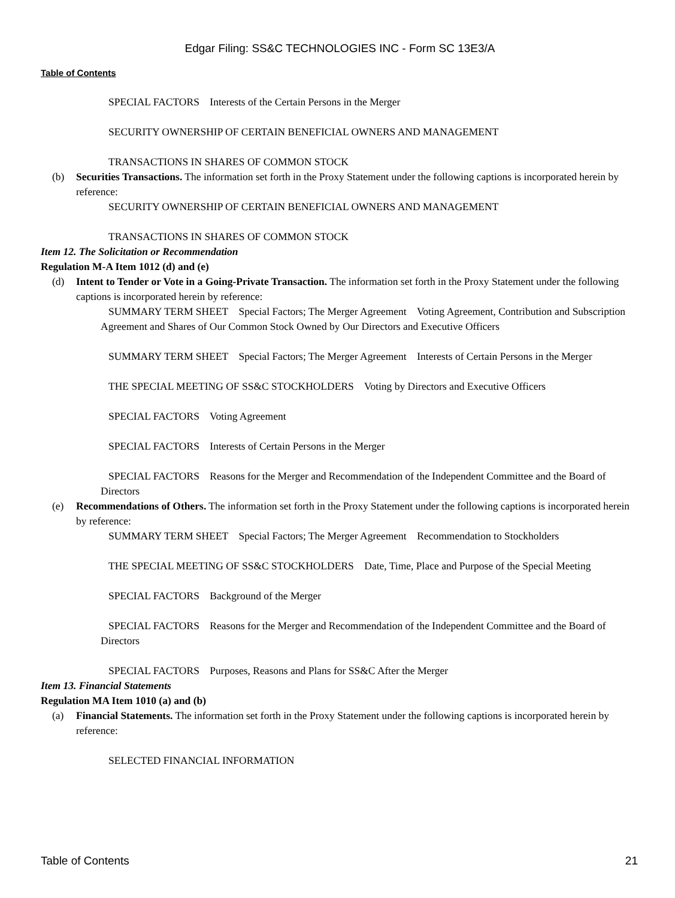Edgar Filing: SS&C TECHNOLOGIES INC - Form SC 13E3/A
Table of Contents
SPECIAL FACTORS Interests of the Certain Persons in the Merger
SECURITY OWNERSHIP OF CERTAIN BENEFICIAL OWNERS AND MANAGEMENT
TRANSACTIONS IN SHARES OF COMMON STOCK
(b) Securities Transactions. The information set forth in the Proxy Statement under the following captions is incorporated herein by reference:
SECURITY OWNERSHIP OF CERTAIN BENEFICIAL OWNERS AND MANAGEMENT
TRANSACTIONS IN SHARES OF COMMON STOCK
Item 12. The Solicitation or Recommendation
Regulation M-A Item 1012 (d) and (e)
(d) Intent to Tender or Vote in a Going-Private Transaction. The information set forth in the Proxy Statement under the following captions is incorporated herein by reference:
SUMMARY TERM SHEET Special Factors; The Merger Agreement Voting Agreement, Contribution and Subscription Agreement and Shares of Our Common Stock Owned by Our Directors and Executive Officers
SUMMARY TERM SHEET Special Factors; The Merger Agreement Interests of Certain Persons in the Merger
THE SPECIAL MEETING OF SS&C STOCKHOLDERS Voting by Directors and Executive Officers
SPECIAL FACTORS Voting Agreement
SPECIAL FACTORS Interests of Certain Persons in the Merger
SPECIAL FACTORS Reasons for the Merger and Recommendation of the Independent Committee and the Board of Directors
(e) Recommendations of Others. The information set forth in the Proxy Statement under the following captions is incorporated herein by reference:
SUMMARY TERM SHEET Special Factors; The Merger Agreement Recommendation to Stockholders
THE SPECIAL MEETING OF SS&C STOCKHOLDERS Date, Time, Place and Purpose of the Special Meeting
SPECIAL FACTORS Background of the Merger
SPECIAL FACTORS Reasons for the Merger and Recommendation of the Independent Committee and the Board of Directors
SPECIAL FACTORS Purposes, Reasons and Plans for SS&C After the Merger
Item 13. Financial Statements
Regulation MA Item 1010 (a) and (b)
(a) Financial Statements. The information set forth in the Proxy Statement under the following captions is incorporated herein by reference:
SELECTED FINANCIAL INFORMATION
Table of Contents 21